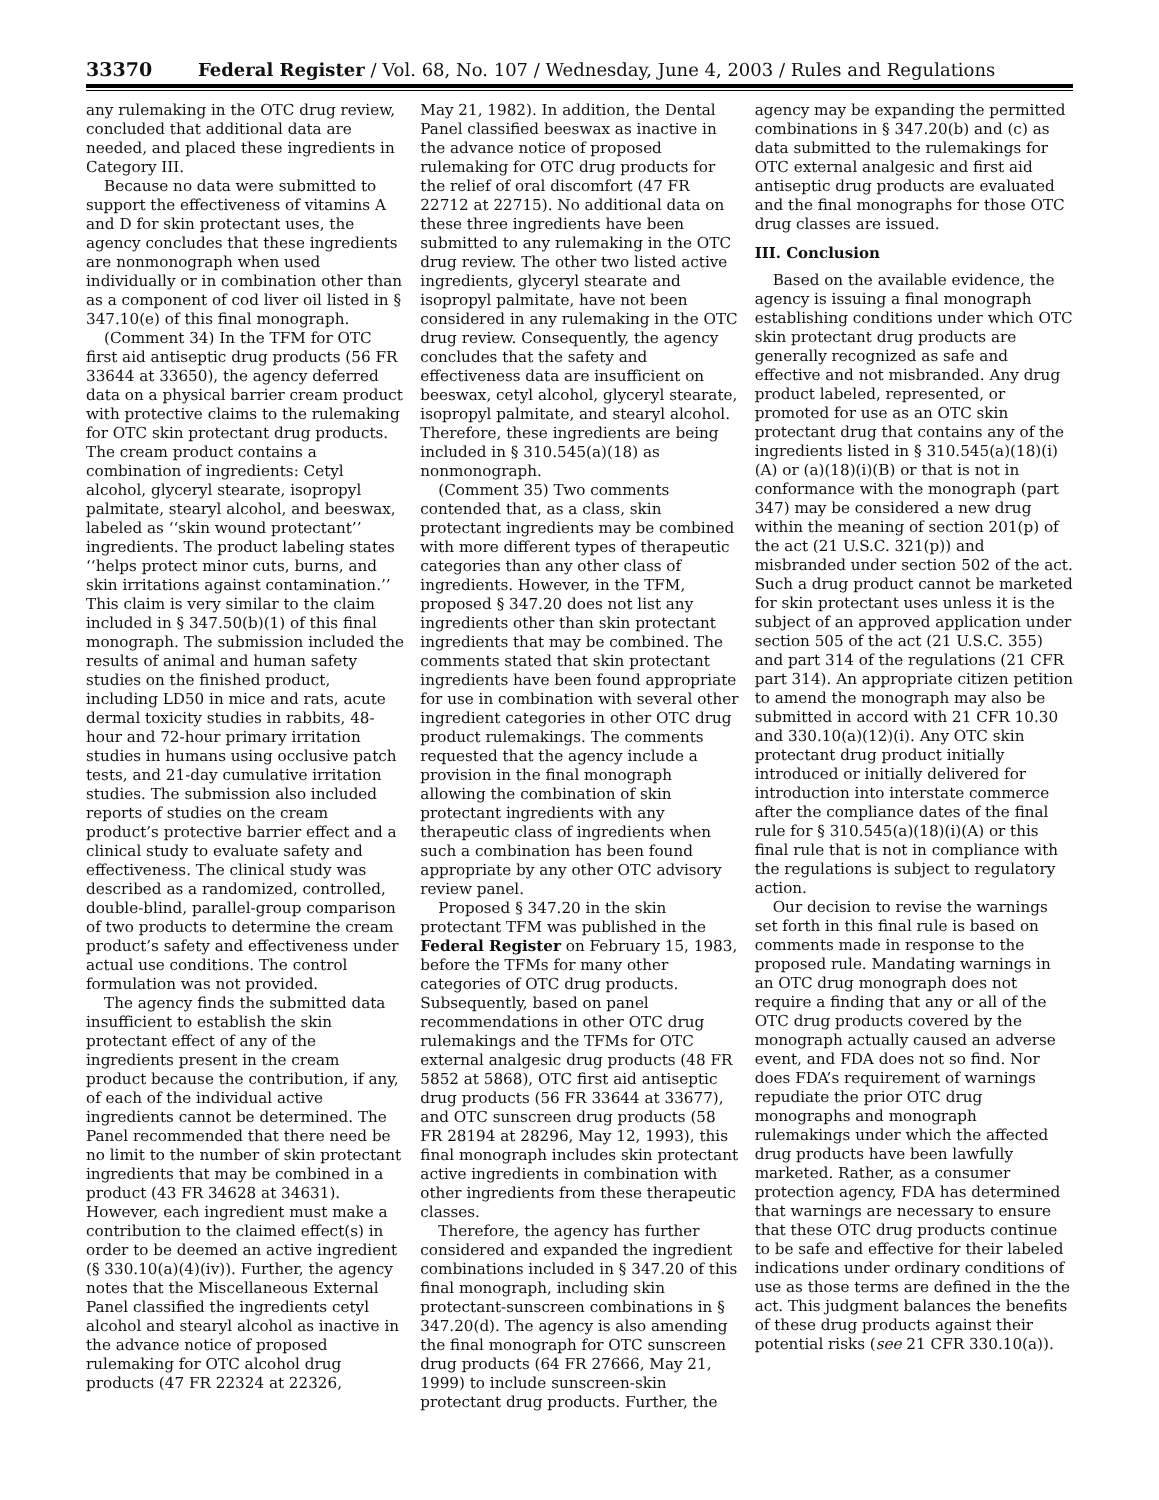33370 Federal Register / Vol. 68, No. 107 / Wednesday, June 4, 2003 / Rules and Regulations
any rulemaking in the OTC drug review, concluded that additional data are needed, and placed these ingredients in Category III.
Because no data were submitted to support the effectiveness of vitamins A and D for skin protectant uses, the agency concludes that these ingredients are nonmonograph when used individually or in combination other than as a component of cod liver oil listed in § 347.10(e) of this final monograph.
(Comment 34) In the TFM for OTC first aid antiseptic drug products (56 FR 33644 at 33650), the agency deferred data on a physical barrier cream product with protective claims to the rulemaking for OTC skin protectant drug products. The cream product contains a combination of ingredients: Cetyl alcohol, glyceryl stearate, isopropyl palmitate, stearyl alcohol, and beeswax, labeled as ‘‘skin wound protectant’’ ingredients. The product labeling states ‘‘helps protect minor cuts, burns, and skin irritations against contamination.’’ This claim is very similar to the claim included in § 347.50(b)(1) of this final monograph. The submission included the results of animal and human safety studies on the finished product, including LD50 in mice and rats, acute dermal toxicity studies in rabbits, 48-hour and 72-hour primary irritation studies in humans using occlusive patch tests, and 21-day cumulative irritation studies. The submission also included reports of studies on the cream product’s protective barrier effect and a clinical study to evaluate safety and effectiveness. The clinical study was described as a randomized, controlled, double-blind, parallel-group comparison of two products to determine the cream product’s safety and effectiveness under actual use conditions. The control formulation was not provided.
The agency finds the submitted data insufficient to establish the skin protectant effect of any of the ingredients present in the cream product because the contribution, if any, of each of the individual active ingredients cannot be determined. The Panel recommended that there need be no limit to the number of skin protectant ingredients that may be combined in a product (43 FR 34628 at 34631). However, each ingredient must make a contribution to the claimed effect(s) in order to be deemed an active ingredient (§ 330.10(a)(4)(iv)). Further, the agency notes that the Miscellaneous External Panel classified the ingredients cetyl alcohol and stearyl alcohol as inactive in the advance notice of proposed rulemaking for OTC alcohol drug products (47 FR 22324 at 22326,
May 21, 1982). In addition, the Dental Panel classified beeswax as inactive in the advance notice of proposed rulemaking for OTC drug products for the relief of oral discomfort (47 FR 22712 at 22715). No additional data on these three ingredients have been submitted to any rulemaking in the OTC drug review. The other two listed active ingredients, glyceryl stearate and isopropyl palmitate, have not been considered in any rulemaking in the OTC drug review. Consequently, the agency concludes that the safety and effectiveness data are insufficient on beeswax, cetyl alcohol, glyceryl stearate, isopropyl palmitate, and stearyl alcohol. Therefore, these ingredients are being included in § 310.545(a)(18) as nonmonograph.
(Comment 35) Two comments contended that, as a class, skin protectant ingredients may be combined with more different types of therapeutic categories than any other class of ingredients. However, in the TFM, proposed § 347.20 does not list any ingredients other than skin protectant ingredients that may be combined. The comments stated that skin protectant ingredients have been found appropriate for use in combination with several other ingredient categories in other OTC drug product rulemakings. The comments requested that the agency include a provision in the final monograph allowing the combination of skin protectant ingredients with any therapeutic class of ingredients when such a combination has been found appropriate by any other OTC advisory review panel.
Proposed § 347.20 in the skin protectant TFM was published in the Federal Register on February 15, 1983, before the TFMs for many other categories of OTC drug products. Subsequently, based on panel recommendations in other OTC drug rulemakings and the TFMs for OTC external analgesic drug products (48 FR 5852 at 5868), OTC first aid antiseptic drug products (56 FR 33644 at 33677), and OTC sunscreen drug products (58 FR 28194 at 28296, May 12, 1993), this final monograph includes skin protectant active ingredients in combination with other ingredients from these therapeutic classes.
Therefore, the agency has further considered and expanded the ingredient combinations included in § 347.20 of this final monograph, including skin protectant-sunscreen combinations in § 347.20(d). The agency is also amending the final monograph for OTC sunscreen drug products (64 FR 27666, May 21, 1999) to include sunscreen-skin protectant drug products. Further, the
agency may be expanding the permitted combinations in § 347.20(b) and (c) as data submitted to the rulemakings for OTC external analgesic and first aid antiseptic drug products are evaluated and the final monographs for those OTC drug classes are issued.
III. Conclusion
Based on the available evidence, the agency is issuing a final monograph establishing conditions under which OTC skin protectant drug products are generally recognized as safe and effective and not misbranded. Any drug product labeled, represented, or promoted for use as an OTC skin protectant drug that contains any of the ingredients listed in § 310.545(a)(18)(i)(A) or (a)(18)(i)(B) or that is not in conformance with the monograph (part 347) may be considered a new drug within the meaning of section 201(p) of the act (21 U.S.C. 321(p)) and misbranded under section 502 of the act. Such a drug product cannot be marketed for skin protectant uses unless it is the subject of an approved application under section 505 of the act (21 U.S.C. 355) and part 314 of the regulations (21 CFR part 314). An appropriate citizen petition to amend the monograph may also be submitted in accord with 21 CFR 10.30 and 330.10(a)(12)(i). Any OTC skin protectant drug product initially introduced or initially delivered for introduction into interstate commerce after the compliance dates of the final rule for § 310.545(a)(18)(i)(A) or this final rule that is not in compliance with the regulations is subject to regulatory action.
Our decision to revise the warnings set forth in this final rule is based on comments made in response to the proposed rule. Mandating warnings in an OTC drug monograph does not require a finding that any or all of the OTC drug products covered by the monograph actually caused an adverse event, and FDA does not so find. Nor does FDA’s requirement of warnings repudiate the prior OTC drug monographs and monograph rulemakings under which the affected drug products have been lawfully marketed. Rather, as a consumer protection agency, FDA has determined that warnings are necessary to ensure that these OTC drug products continue to be safe and effective for their labeled indications under ordinary conditions of use as those terms are defined in the the act. This judgment balances the benefits of these drug products against their potential risks (see 21 CFR 330.10(a)).